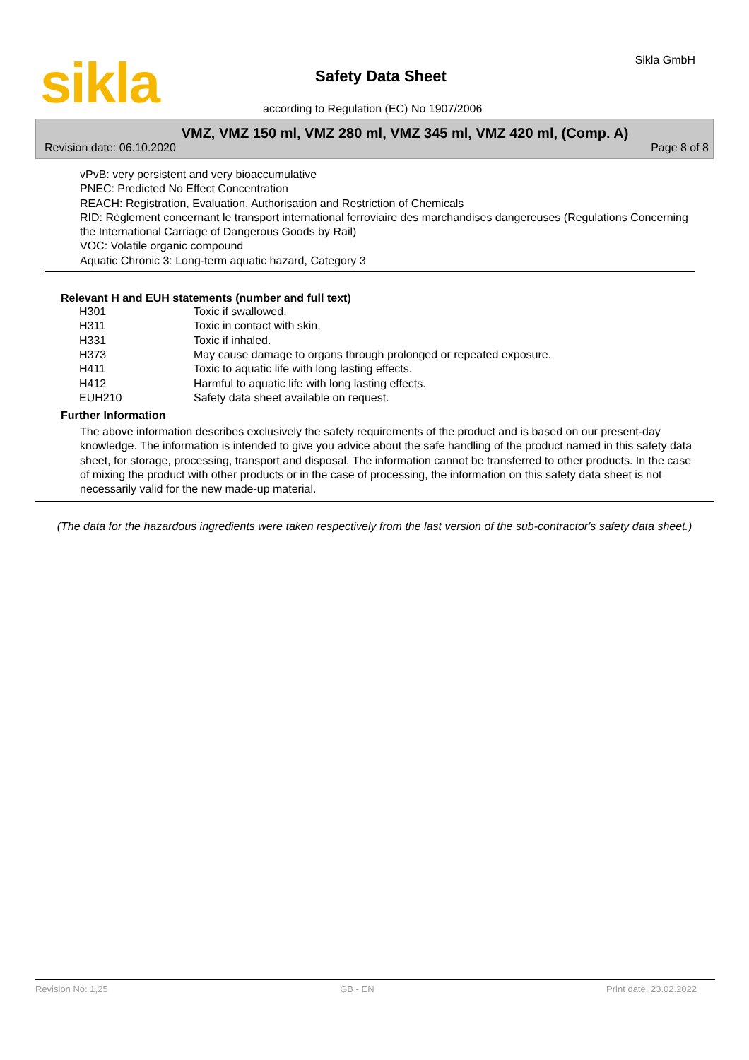sikla Sikla GmbH
Safety Data Sheet
according to Regulation (EC) No 1907/2006
VMZ, VMZ 150 ml, VMZ 280 ml, VMZ 345 ml, VMZ 420 ml, (Comp. A)
Revision date: 06.10.2020 Page 8 of 8
vPvB: very persistent and very bioaccumulative
PNEC: Predicted No Effect Concentration
REACH: Registration, Evaluation, Authorisation and Restriction of Chemicals
RID: Règlement concernant le transport international ferroviaire des marchandises dangereuses (Regulations Concerning the International Carriage of Dangerous Goods by Rail)
VOC: Volatile organic compound
Aquatic Chronic 3: Long-term aquatic hazard, Category 3
Relevant H and EUH statements (number and full text)
| H301 | Toxic if swallowed. |
| H311 | Toxic in contact with skin. |
| H331 | Toxic if inhaled. |
| H373 | May cause damage to organs through prolonged or repeated exposure. |
| H411 | Toxic to aquatic life with long lasting effects. |
| H412 | Harmful to aquatic life with long lasting effects. |
| EUH210 | Safety data sheet available on request. |
Further Information
The above information describes exclusively the safety requirements of the product and is based on our present-day knowledge. The information is intended to give you advice about the safe handling of the product named in this safety data sheet, for storage, processing, transport and disposal. The information cannot be transferred to other products. In the case of mixing the product with other products or in the case of processing, the information on this safety data sheet is not necessarily valid for the new made-up material.
(The data for the hazardous ingredients were taken respectively from the last version of the sub-contractor's safety data sheet.)
Revision No: 1,25 GB - EN Print date: 23.02.2022